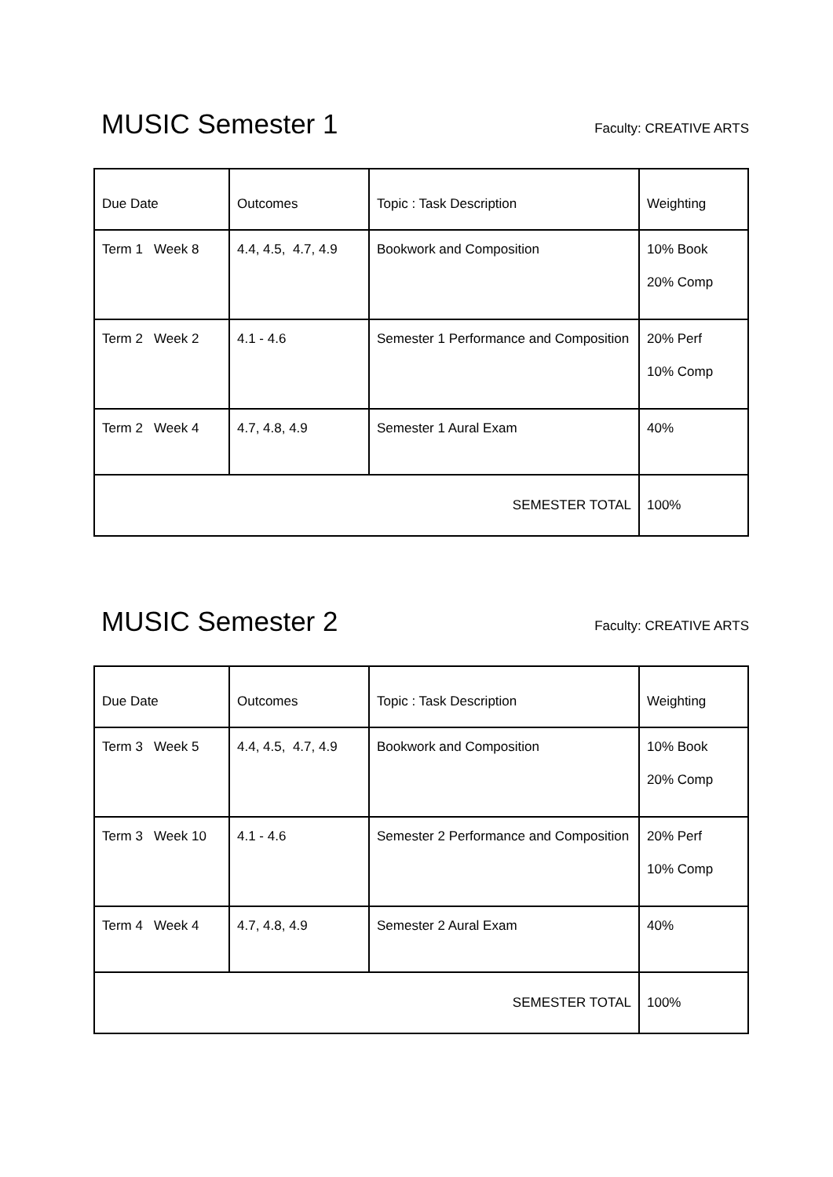MUSIC Semester 1
Faculty: CREATIVE ARTS
| Due Date | Outcomes | Topic : Task Description | Weighting |
| --- | --- | --- | --- |
| Term 1 Week 8 | 4.4, 4.5, 4.7, 4.9 | Bookwork and Composition | 10% Book 20% Comp |
| Term 2 Week 2 | 4.1 - 4.6 | Semester 1 Performance and Composition | 20% Perf 10% Comp |
| Term 2 Week 4 | 4.7, 4.8, 4.9 | Semester 1 Aural Exam | 40% |
| SEMESTER TOTAL | | | 100% |
MUSIC Semester 2
Faculty: CREATIVE ARTS
| Due Date | Outcomes | Topic : Task Description | Weighting |
| --- | --- | --- | --- |
| Term 3 Week 5 | 4.4, 4.5, 4.7, 4.9 | Bookwork and Composition | 10% Book 20% Comp |
| Term 3 Week 10 | 4.1 - 4.6 | Semester 2 Performance and Composition | 20% Perf 10% Comp |
| Term 4 Week 4 | 4.7, 4.8, 4.9 | Semester 2 Aural Exam | 40% |
| SEMESTER TOTAL | | | 100% |